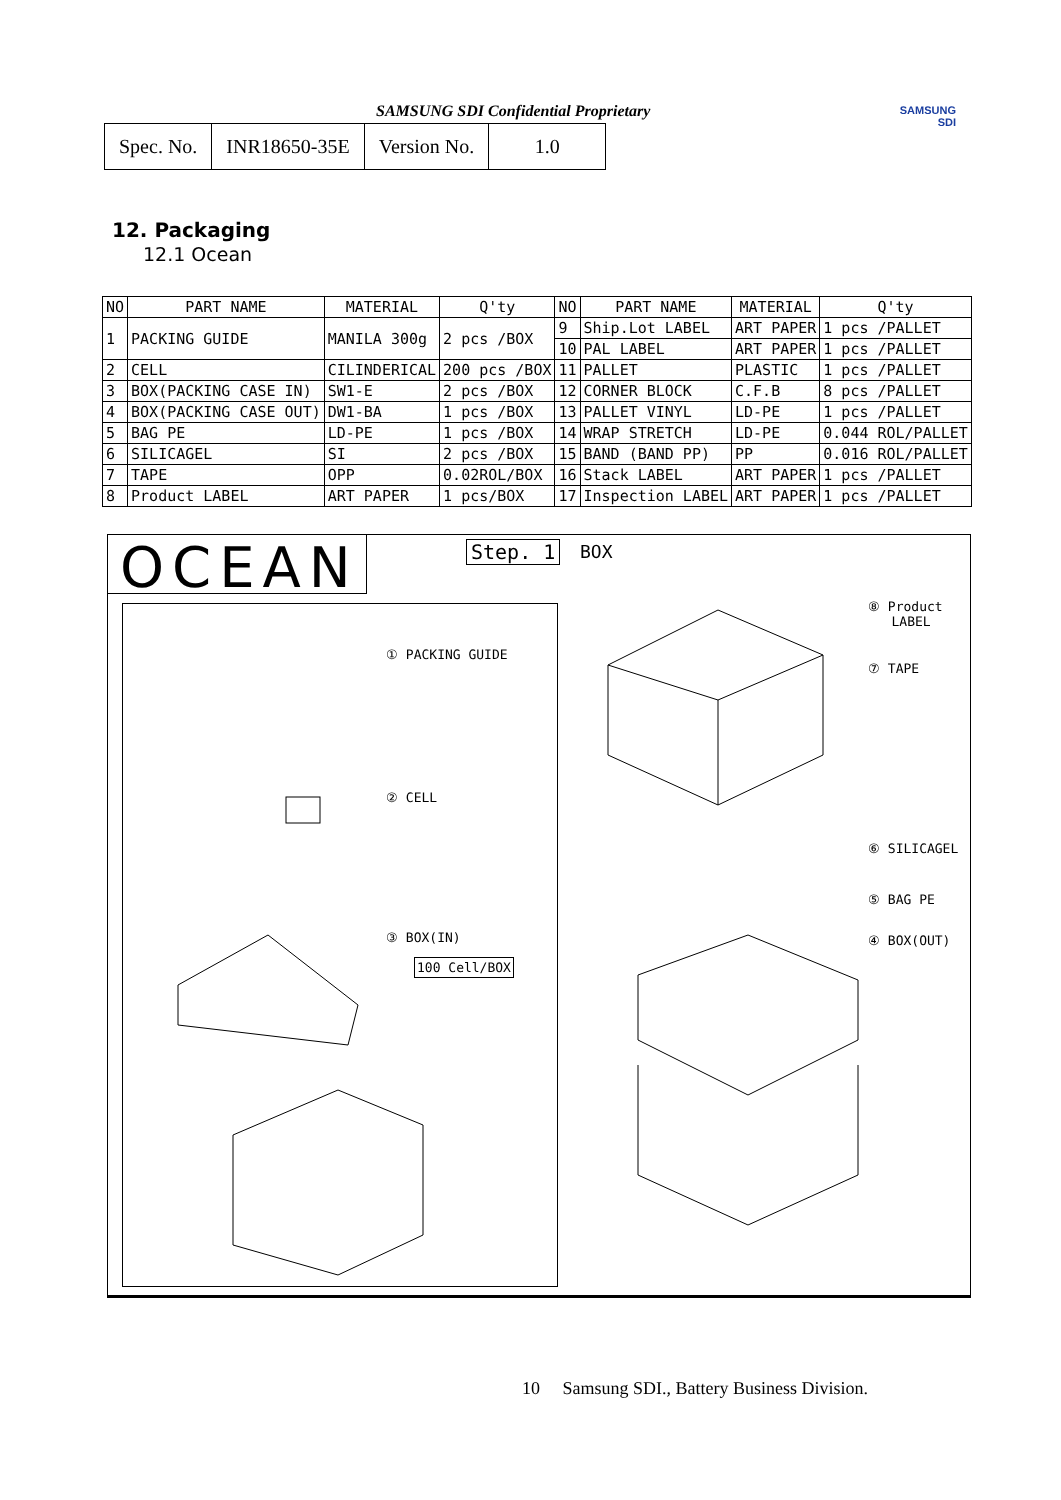SAMSUNG SDI Confidential Proprietary
| Spec. No. | INR18650-35E | Version No. | 1.0 |
SAMSUNG
SDI
12. Packaging
12.1 Ocean
| NO | PART NAME | MATERIAL | Q'ty | NO | PART NAME | MATERIAL | Q'ty |
| --- | --- | --- | --- | --- | --- | --- | --- |
| 1 | PACKING GUIDE | MANILA 300g | 2 pcs /BOX | 9 | Ship.Lot LABEL | ART PAPER | 1 pcs /PALLET |
| | | | | 10 | PAL LABEL | ART PAPER | 1 pcs /PALLET |
| 2 | CELL | CILINDERICAL | 200 pcs /BOX | 11 | PALLET | PLASTIC | 1 pcs /PALLET |
| 3 | BOX(PACKING CASE IN) | SW1-E | 2 pcs /BOX | 12 | CORNER BLOCK | C.F.B | 8 pcs /PALLET |
| 4 | BOX(PACKING CASE OUT) | DW1-BA | 1 pcs /BOX | 13 | PALLET VINYL | LD-PE | 1 pcs /PALLET |
| 5 | BAG PE | LD-PE | 1 pcs /BOX | 14 | WRAP STRETCH | LD-PE | 0.044 ROL/PALLET |
| 6 | SILICAGEL | SI | 2 pcs /BOX | 15 | BAND (BAND PP) | PP | 0.016 ROL/PALLET |
| 7 | TAPE | OPP | 0.02ROL/BOX | 16 | Stack LABEL | ART PAPER | 1 pcs /PALLET |
| 8 | Product LABEL | ART PAPER | 1 pcs/BOX | 17 | Inspection LABEL | ART PAPER | 1 pcs /PALLET |
OCEAN Step. 1 BOX
① PACKING GUIDE
② CELL
③ BOX(IN)
100 Cell/BOX
⑧ Product
LABEL
⑦ TAPE
⑥ SILICAGEL
⑤ BAG PE
④ BOX(OUT)
10 Samsung SDI., Battery Business Division.